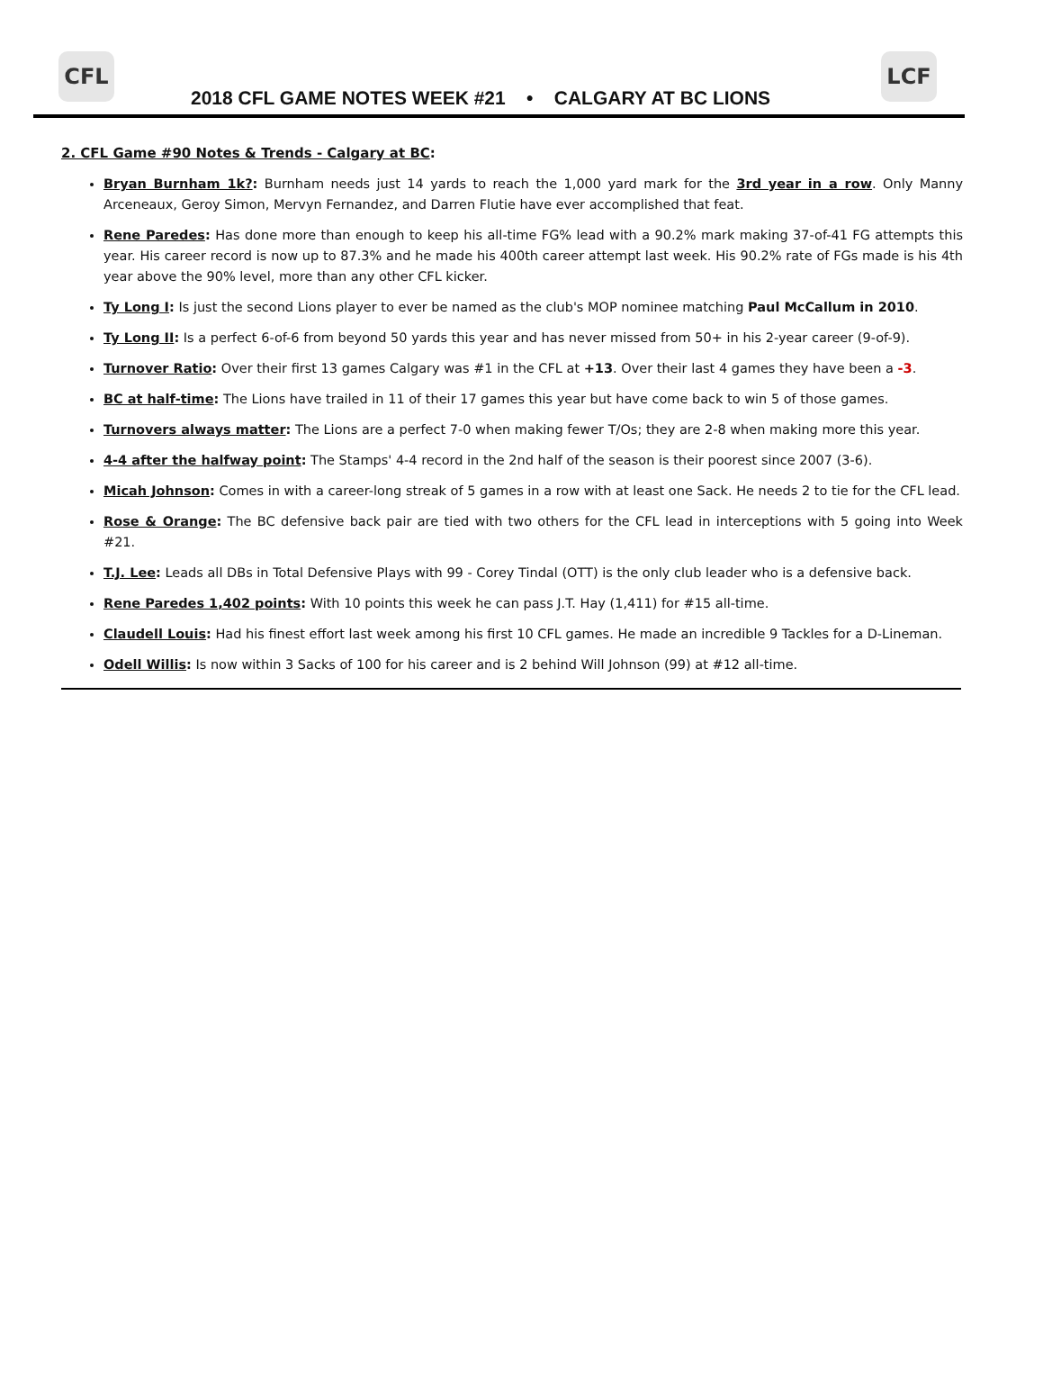CFL
2018 CFL GAME NOTES WEEK #21 • CALGARY AT BC LIONS
LCF
2. CFL Game #90 Notes & Trends - Calgary at BC:
Bryan Burnham 1k?: Burnham needs just 14 yards to reach the 1,000 yard mark for the 3rd year in a row. Only Manny Arceneaux, Geroy Simon, Mervyn Fernandez, and Darren Flutie have ever accomplished that feat.
Rene Paredes: Has done more than enough to keep his all-time FG% lead with a 90.2% mark making 37-of-41 FG attempts this year. His career record is now up to 87.3% and he made his 400th career attempt last week. His 90.2% rate of FGs made is his 4th year above the 90% level, more than any other CFL kicker.
Ty Long I: Is just the second Lions player to ever be named as the club's MOP nominee matching Paul McCallum in 2010.
Ty Long II: Is a perfect 6-of-6 from beyond 50 yards this year and has never missed from 50+ in his 2-year career (9-of-9).
Turnover Ratio: Over their first 13 games Calgary was #1 in the CFL at +13. Over their last 4 games they have been a -3.
BC at half-time: The Lions have trailed in 11 of their 17 games this year but have come back to win 5 of those games.
Turnovers always matter: The Lions are a perfect 7-0 when making fewer T/Os; they are 2-8 when making more this year.
4-4 after the halfway point: The Stamps' 4-4 record in the 2nd half of the season is their poorest since 2007 (3-6).
Micah Johnson: Comes in with a career-long streak of 5 games in a row with at least one Sack. He needs 2 to tie for the CFL lead.
Rose & Orange: The BC defensive back pair are tied with two others for the CFL lead in interceptions with 5 going into Week #21.
T.J. Lee: Leads all DBs in Total Defensive Plays with 99 - Corey Tindal (OTT) is the only club leader who is a defensive back.
Rene Paredes 1,402 points: With 10 points this week he can pass J.T. Hay (1,411) for #15 all-time.
Claudell Louis: Had his finest effort last week among his first 10 CFL games. He made an incredible 9 Tackles for a D-Lineman.
Odell Willis: Is now within 3 Sacks of 100 for his career and is 2 behind Will Johnson (99) at #12 all-time.